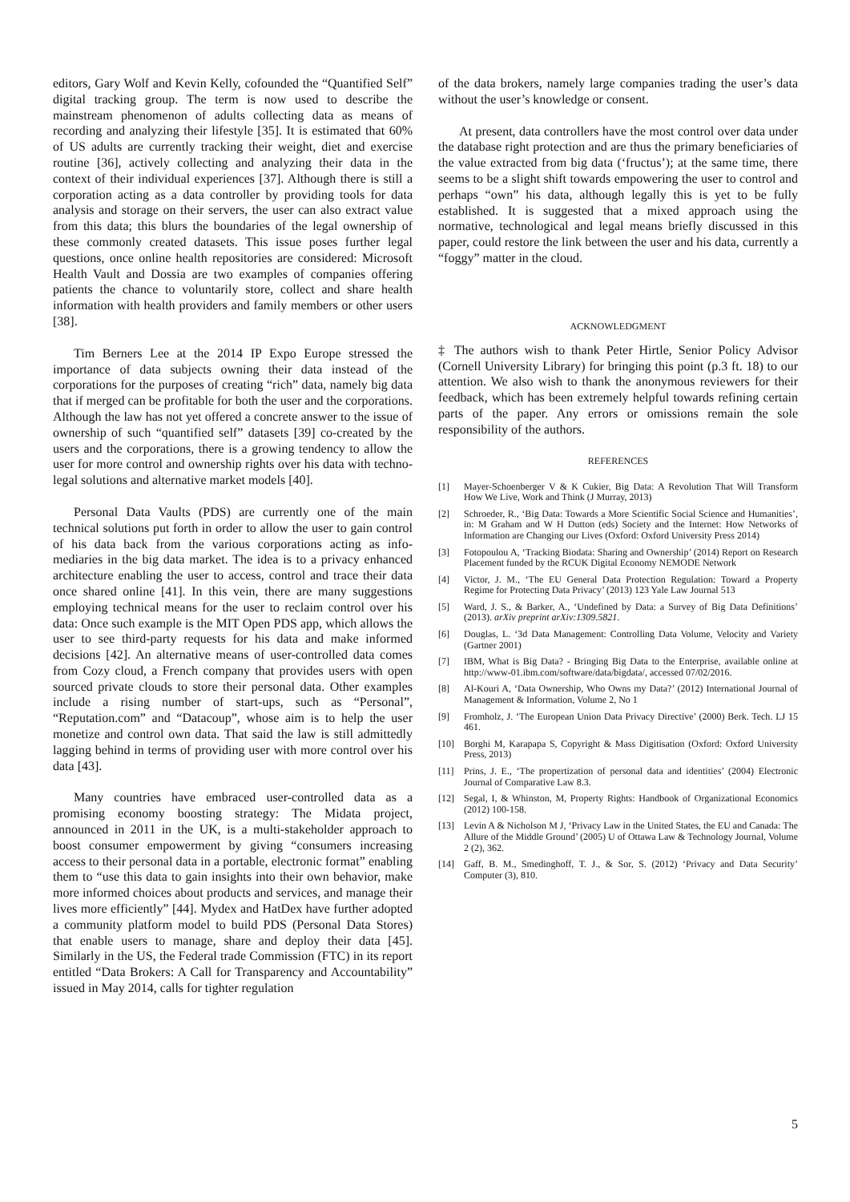editors, Gary Wolf and Kevin Kelly, cofounded the “Quantified Self” digital tracking group. The term is now used to describe the mainstream phenomenon of adults collecting data as means of recording and analyzing their lifestyle [35]. It is estimated that 60% of US adults are currently tracking their weight, diet and exercise routine [36], actively collecting and analyzing their data in the context of their individual experiences [37]. Although there is still a corporation acting as a data controller by providing tools for data analysis and storage on their servers, the user can also extract value from this data; this blurs the boundaries of the legal ownership of these commonly created datasets. This issue poses further legal questions, once online health repositories are considered: Microsoft Health Vault and Dossia are two examples of companies offering patients the chance to voluntarily store, collect and share health information with health providers and family members or other users [38].
Tim Berners Lee at the 2014 IP Expo Europe stressed the importance of data subjects owning their data instead of the corporations for the purposes of creating “rich” data, namely big data that if merged can be profitable for both the user and the corporations. Although the law has not yet offered a concrete answer to the issue of ownership of such “quantified self” datasets [39] co-created by the users and the corporations, there is a growing tendency to allow the user for more control and ownership rights over his data with techno-legal solutions and alternative market models [40].
Personal Data Vaults (PDS) are currently one of the main technical solutions put forth in order to allow the user to gain control of his data back from the various corporations acting as info-mediaries in the big data market. The idea is to a privacy enhanced architecture enabling the user to access, control and trace their data once shared online [41]. In this vein, there are many suggestions employing technical means for the user to reclaim control over his data: Once such example is the MIT Open PDS app, which allows the user to see third-party requests for his data and make informed decisions [42]. An alternative means of user-controlled data comes from Cozy cloud, a French company that provides users with open sourced private clouds to store their personal data. Other examples include a rising number of start-ups, such as “Personal”, “Reputation.com” and “Datacoup”, whose aim is to help the user monetize and control own data. That said the law is still admittedly lagging behind in terms of providing user with more control over his data [43].
Many countries have embraced user-controlled data as a promising economy boosting strategy: The Midata project, announced in 2011 in the UK, is a multi-stakeholder approach to boost consumer empowerment by giving “consumers increasing access to their personal data in a portable, electronic format” enabling them to “use this data to gain insights into their own behavior, make more informed choices about products and services, and manage their lives more efficiently” [44]. Mydex and HatDex have further adopted a community platform model to build PDS (Personal Data Stores) that enable users to manage, share and deploy their data [45]. Similarly in the US, the Federal trade Commission (FTC) in its report entitled “Data Brokers: A Call for Transparency and Accountability” issued in May 2014, calls for tighter regulation
of the data brokers, namely large companies trading the user’s data without the user’s knowledge or consent.
At present, data controllers have the most control over data under the database right protection and are thus the primary beneficiaries of the value extracted from big data (‘fructus’); at the same time, there seems to be a slight shift towards empowering the user to control and perhaps “own” his data, although legally this is yet to be fully established. It is suggested that a mixed approach using the normative, technological and legal means briefly discussed in this paper, could restore the link between the user and his data, currently a “foggy” matter in the cloud.
ACKNOWLEDGMENT
‡ The authors wish to thank Peter Hirtle, Senior Policy Advisor (Cornell University Library) for bringing this point (p.3 ft. 18) to our attention. We also wish to thank the anonymous reviewers for their feedback, which has been extremely helpful towards refining certain parts of the paper. Any errors or omissions remain the sole responsibility of the authors.
REFERENCES
[1] Mayer-Schoenberger V & K Cukier, Big Data: A Revolution That Will Transform How We Live, Work and Think (J Murray, 2013)
[2] Schroeder, R., ‘Big Data: Towards a More Scientific Social Science and Humanities’, in: M Graham and W H Dutton (eds) Society and the Internet: How Networks of Information are Changing our Lives (Oxford: Oxford University Press 2014)
[3] Fotopoulou A, ‘Tracking Biodata: Sharing and Ownership’ (2014) Report on Research Placement funded by the RCUK Digital Economy NEMODE Network
[4] Victor, J. M., ‘The EU General Data Protection Regulation: Toward a Property Regime for Protecting Data Privacy’ (2013) 123 Yale Law Journal 513
[5] Ward, J. S., & Barker, A., ‘Undefined by Data: a Survey of Big Data Definitions’ (2013). arXiv preprint arXiv:1309.5821.
[6] Douglas, L. ‘3d Data Management: Controlling Data Volume, Velocity and Variety (Gartner 2001)
[7] IBM, What is Big Data? - Bringing Big Data to the Enterprise, available online at http://www-01.ibm.com/software/data/bigdata/, accessed 07/02/2016.
[8] Al-Kouri A, ‘Data Ownership, Who Owns my Data?’ (2012) International Journal of Management & Information, Volume 2, No 1
[9] Fromholz, J. ‘The European Union Data Privacy Directive’ (2000) Berk. Tech. LJ 15 461.
[10] Borghi M, Karapapa S, Copyright & Mass Digitisation (Oxford: Oxford University Press, 2013)
[11] Prins, J. E., ‘The propertization of personal data and identities’ (2004) Electronic Journal of Comparative Law 8.3.
[12] Segal, I, & Whinston, M, Property Rights: Handbook of Organizational Economics (2012) 100-158.
[13] Levin A & Nicholson M J, ‘Privacy Law in the United States, the EU and Canada: The Allure of the Middle Ground’ (2005) U of Ottawa Law & Technology Journal, Volume 2 (2), 362.
[14] Gaff, B. M., Smedinghoff, T. J., & Sor, S. (2012) ‘Privacy and Data Security’ Computer (3), 810.
5